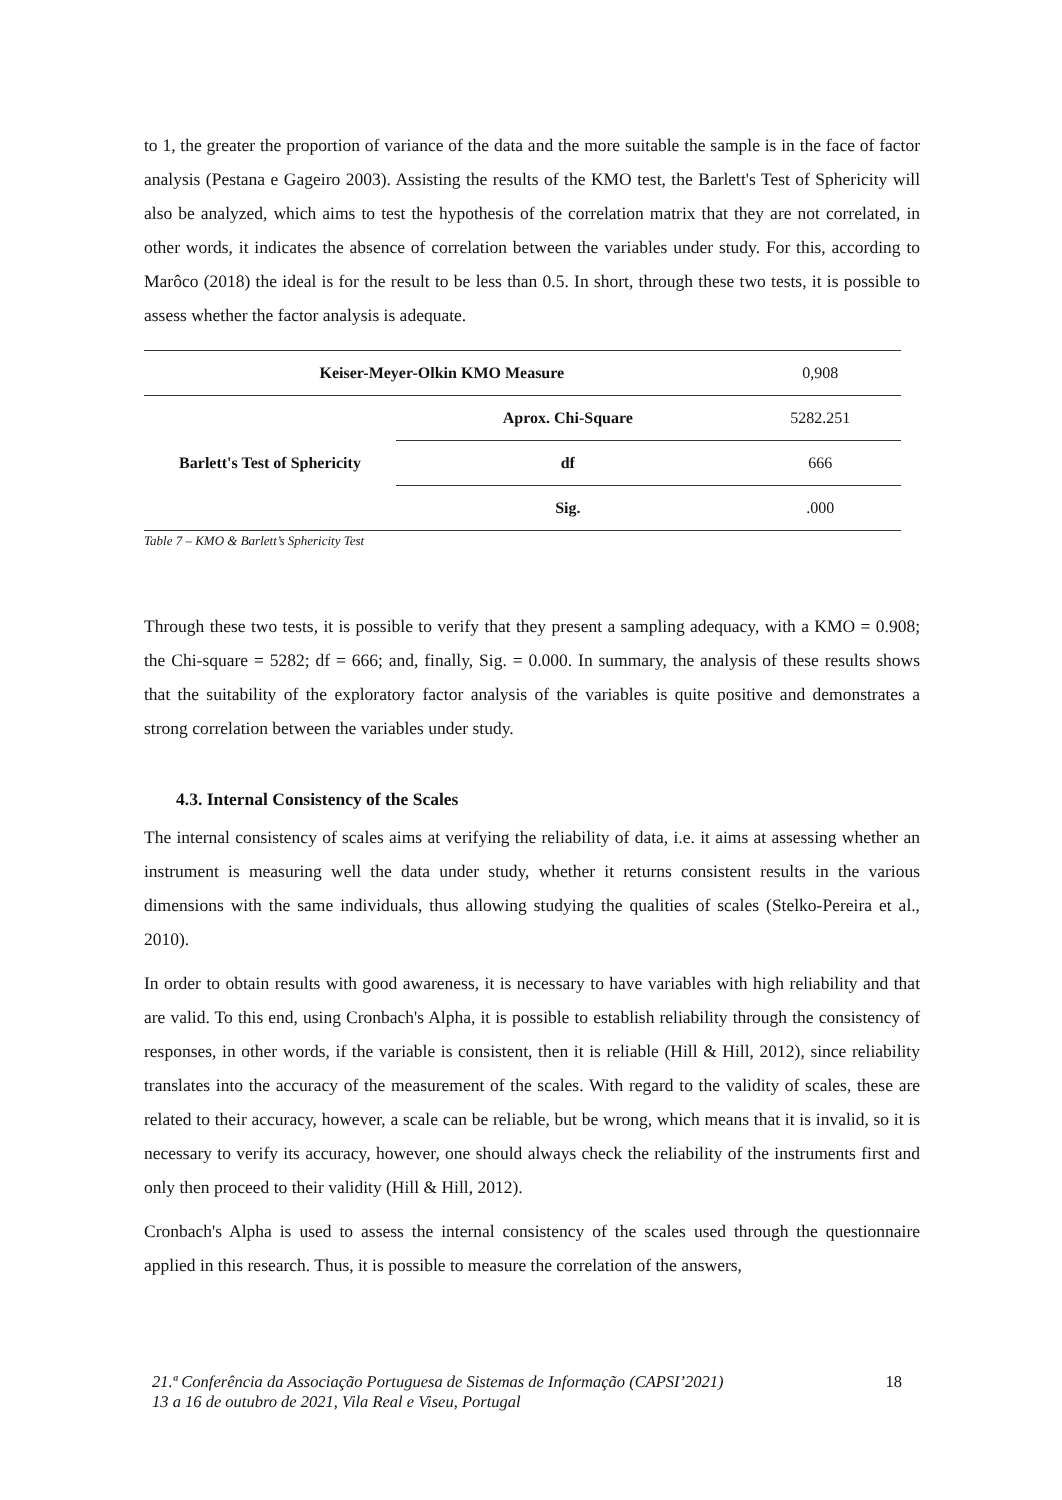to 1, the greater the proportion of variance of the data and the more suitable the sample is in the face of factor analysis (Pestana e Gageiro 2003). Assisting the results of the KMO test, the Barlett's Test of Sphericity will also be analyzed, which aims to test the hypothesis of the correlation matrix that they are not correlated, in other words, it indicates the absence of correlation between the variables under study. For this, according to Marôco (2018) the ideal is for the result to be less than 0.5. In short, through these two tests, it is possible to assess whether the factor analysis is adequate.
| Keiser-Meyer-Olkin KMO Measure | | 0,908 |
| Barlett's Test of Sphericity | Aprox. Chi-Square | 5282.251 |
| | df | 666 |
| | Sig. | .000 |
Table 7 – KMO & Barlett’s Sphericity Test
Through these two tests, it is possible to verify that they present a sampling adequacy, with a KMO = 0.908; the Chi-square = 5282; df = 666; and, finally, Sig. = 0.000. In summary, the analysis of these results shows that the suitability of the exploratory factor analysis of the variables is quite positive and demonstrates a strong correlation between the variables under study.
4.3. Internal Consistency of the Scales
The internal consistency of scales aims at verifying the reliability of data, i.e. it aims at assessing whether an instrument is measuring well the data under study, whether it returns consistent results in the various dimensions with the same individuals, thus allowing studying the qualities of scales (Stelko-Pereira et al., 2010).
In order to obtain results with good awareness, it is necessary to have variables with high reliability and that are valid. To this end, using Cronbach's Alpha, it is possible to establish reliability through the consistency of responses, in other words, if the variable is consistent, then it is reliable (Hill & Hill, 2012), since reliability translates into the accuracy of the measurement of the scales. With regard to the validity of scales, these are related to their accuracy, however, a scale can be reliable, but be wrong, which means that it is invalid, so it is necessary to verify its accuracy, however, one should always check the reliability of the instruments first and only then proceed to their validity (Hill & Hill, 2012).
Cronbach's Alpha is used to assess the internal consistency of the scales used through the questionnaire applied in this research. Thus, it is possible to measure the correlation of the answers,
21.ª Conferência da Associação Portuguesa de Sistemas de Informação (CAPSI’2021)
13 a 16 de outubro de 2021, Vila Real e Viseu, Portugal 18